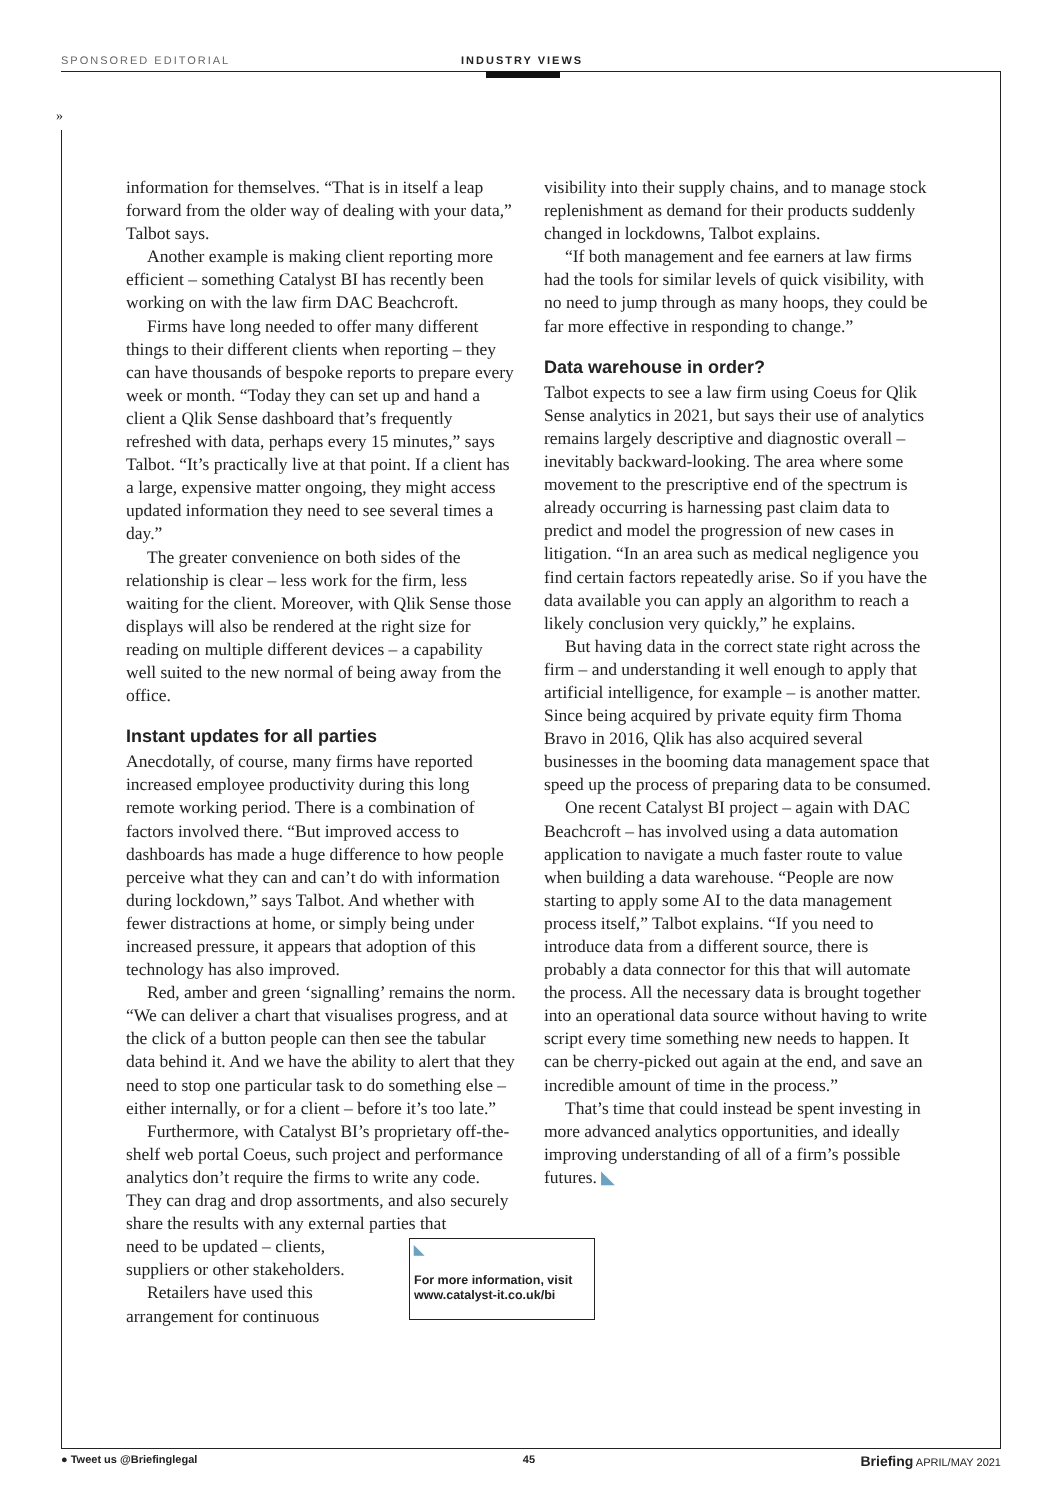SPONSORED EDITORIAL INDUSTRY VIEWS
»
information for themselves. “That is in itself a leap forward from the older way of dealing with your data,” Talbot says.
Another example is making client reporting more efficient – something Catalyst BI has recently been working on with the law firm DAC Beachcroft.
Firms have long needed to offer many different things to their different clients when reporting – they can have thousands of bespoke reports to prepare every week or month. “Today they can set up and hand a client a Qlik Sense dashboard that’s frequently refreshed with data, perhaps every 15 minutes,” says Talbot. “It’s practically live at that point. If a client has a large, expensive matter ongoing, they might access updated information they need to see several times a day.”
The greater convenience on both sides of the relationship is clear – less work for the firm, less waiting for the client. Moreover, with Qlik Sense those displays will also be rendered at the right size for reading on multiple different devices – a capability well suited to the new normal of being away from the office.
Instant updates for all parties
Anecdotally, of course, many firms have reported increased employee productivity during this long remote working period. There is a combination of factors involved there. “But improved access to dashboards has made a huge difference to how people perceive what they can and can’t do with information during lockdown,” says Talbot. And whether with fewer distractions at home, or simply being under increased pressure, it appears that adoption of this technology has also improved.
Red, amber and green ‘signalling’ remains the norm. “We can deliver a chart that visualises progress, and at the click of a button people can then see the tabular data behind it. And we have the ability to alert that they need to stop one particular task to do something else – either internally, or for a client – before it’s too late.”
Furthermore, with Catalyst BI’s proprietary off-the-shelf web portal Coeus, such project and performance analytics don’t require the firms to write any code. They can drag and drop assortments, and also securely share the results with any external parties that
need to be updated – clients,
suppliers or other stakeholders.
Retailers have used this
arrangement for continuous
◣
For more information, visit www.catalyst-it.co.uk/bi
visibility into their supply chains, and to manage stock replenishment as demand for their products suddenly changed in lockdowns, Talbot explains.
“If both management and fee earners at law firms had the tools for similar levels of quick visibility, with no need to jump through as many hoops, they could be far more effective in responding to change.”
Data warehouse in order?
Talbot expects to see a law firm using Coeus for Qlik Sense analytics in 2021, but says their use of analytics remains largely descriptive and diagnostic overall – inevitably backward-looking. The area where some movement to the prescriptive end of the spectrum is already occurring is harnessing past claim data to predict and model the progression of new cases in litigation. “In an area such as medical negligence you find certain factors repeatedly arise. So if you have the data available you can apply an algorithm to reach a likely conclusion very quickly,” he explains.
But having data in the correct state right across the firm – and understanding it well enough to apply that artificial intelligence, for example – is another matter. Since being acquired by private equity firm Thoma Bravo in 2016, Qlik has also acquired several businesses in the booming data management space that speed up the process of preparing data to be consumed.
One recent Catalyst BI project – again with DAC Beachcroft – has involved using a data automation application to navigate a much faster route to value when building a data warehouse. “People are now starting to apply some AI to the data management process itself,” Talbot explains. “If you need to introduce data from a different source, there is probably a data connector for this that will automate the process. All the necessary data is brought together into an operational data source without having to write script every time something new needs to happen. It can be cherry-picked out again at the end, and save an incredible amount of time in the process.”
That’s time that could instead be spent investing in more advanced analytics opportunities, and ideally improving understanding of all of a firm’s possible futures. ◣
● Tweet us @Briefinglegal 45 Briefing APRIL/MAY 2021